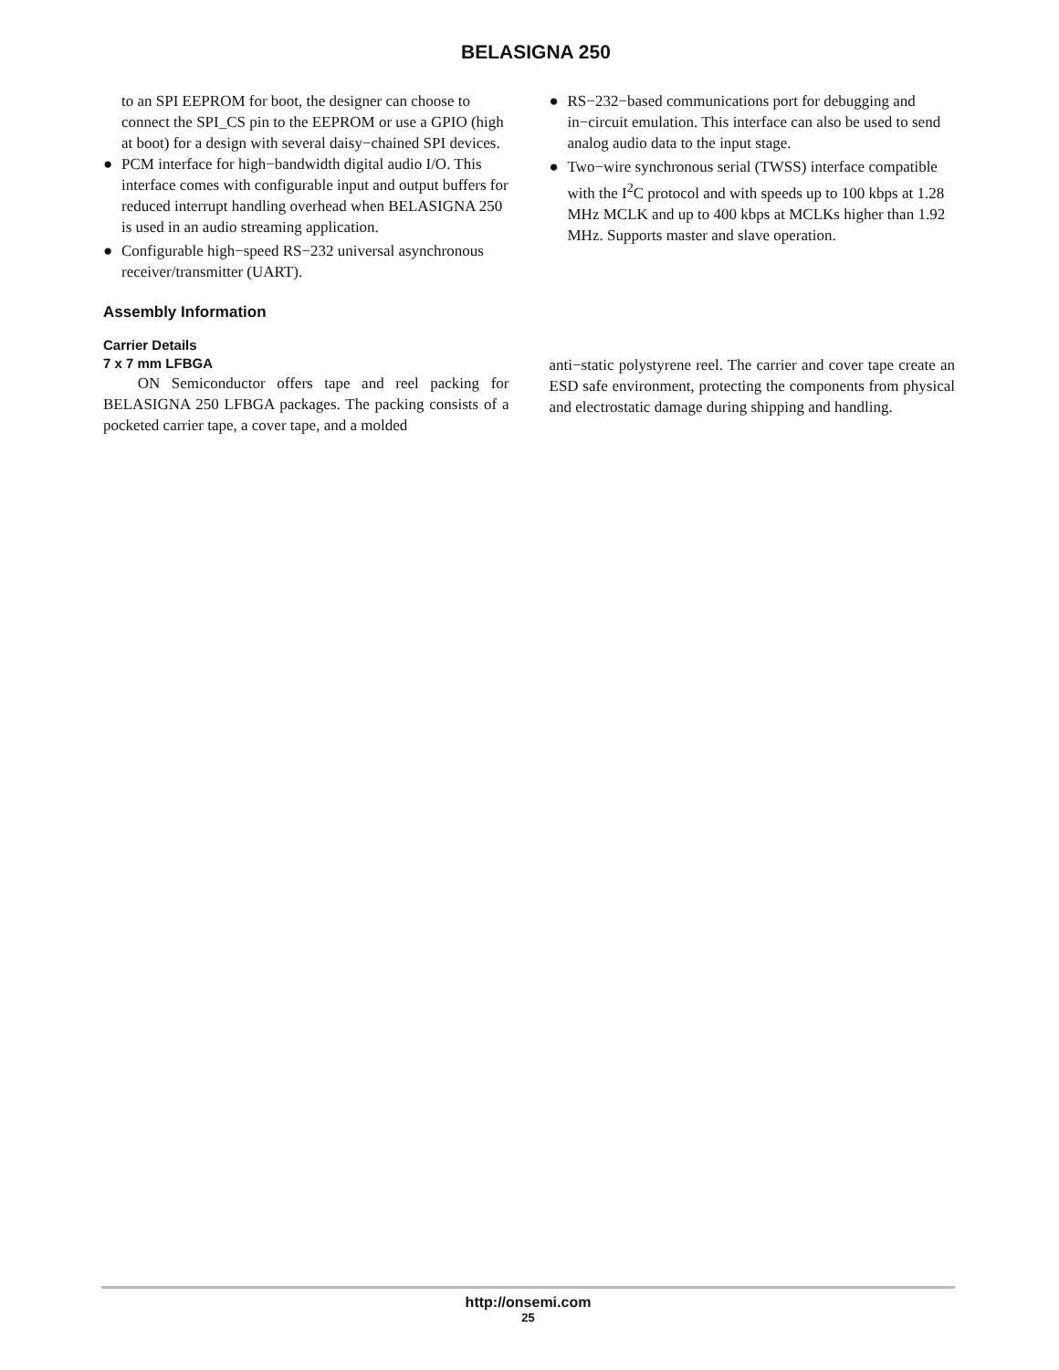BELASIGNA 250
to an SPI EEPROM for boot, the designer can choose to connect the SPI_CS pin to the EEPROM or use a GPIO (high at boot) for a design with several daisy−chained SPI devices.
● PCM interface for high−bandwidth digital audio I/O. This interface comes with configurable input and output buffers for reduced interrupt handling overhead when BELASIGNA 250 is used in an audio streaming application.
● Configurable high−speed RS−232 universal asynchronous receiver/transmitter (UART).
● RS−232−based communications port for debugging and in−circuit emulation. This interface can also be used to send analog audio data to the input stage.
● Two−wire synchronous serial (TWSS) interface compatible with the I<sup>2</sup>C protocol and with speeds up to 100 kbps at 1.28 MHz MCLK and up to 400 kbps at MCLKs higher than 1.92 MHz. Supports master and slave operation.
Assembly Information
Carrier Details
7 x 7 mm LFBGA
ON Semiconductor offers tape and reel packing for BELASIGNA 250 LFBGA packages. The packing consists of a pocketed carrier tape, a cover tape, and a molded
anti−static polystyrene reel. The carrier and cover tape create an ESD safe environment, protecting the components from physical and electrostatic damage during shipping and handling.
http://onsemi.com
25